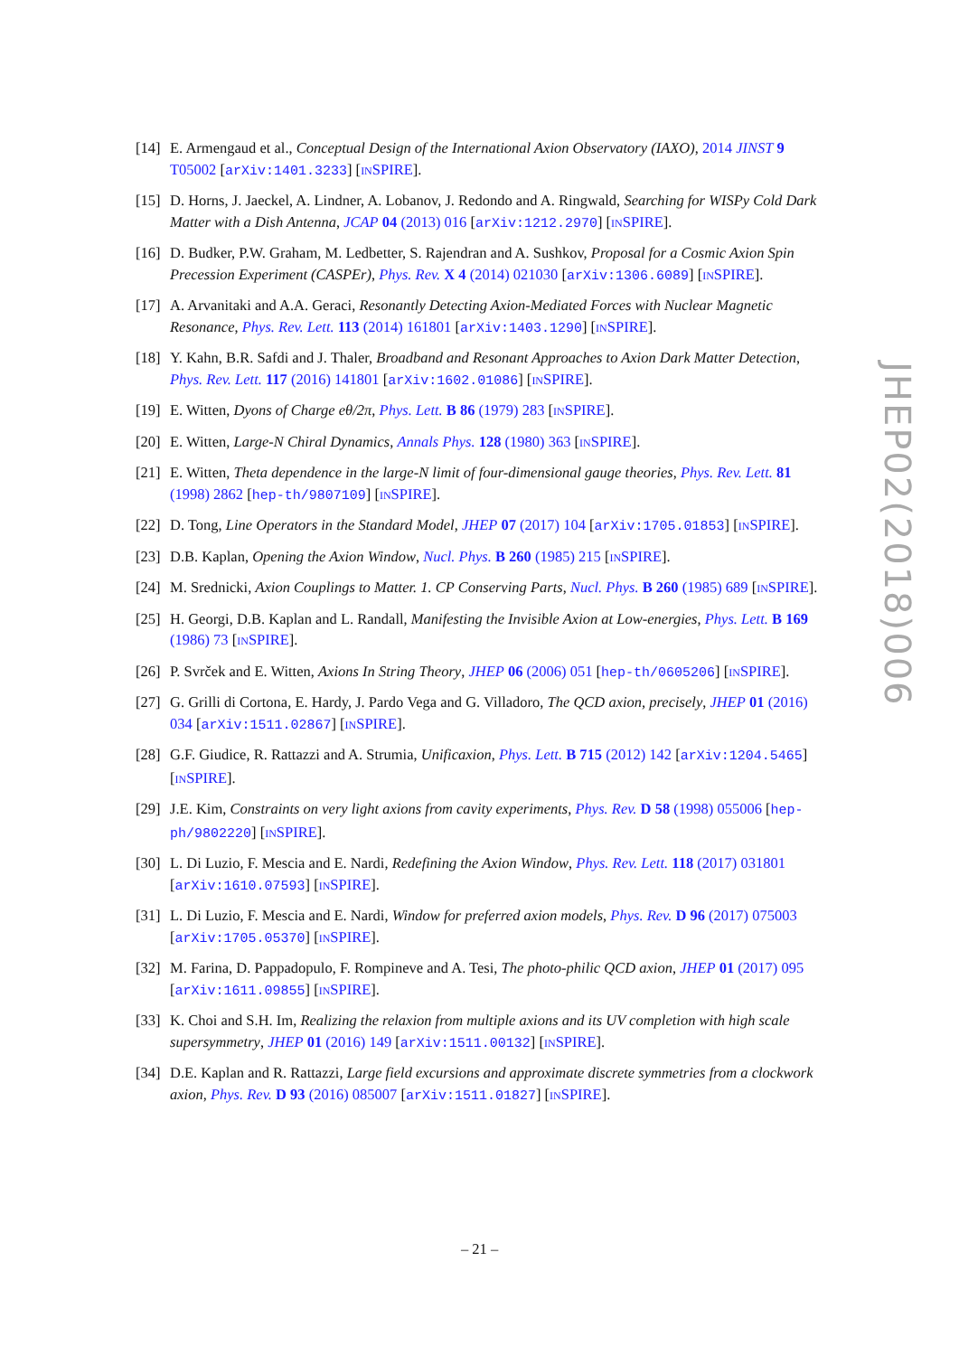[14]
E. Armengaud et al., Conceptual Design of the International Axion Observatory (IAXO), 2014 JINST 9 T05002 [arXiv:1401.3233] [INSPIRE].
[15]
D. Horns, J. Jaeckel, A. Lindner, A. Lobanov, J. Redondo and A. Ringwald, Searching for WISPy Cold Dark Matter with a Dish Antenna, JCAP 04 (2013) 016 [arXiv:1212.2970] [INSPIRE].
[16]
D. Budker, P.W. Graham, M. Ledbetter, S. Rajendran and A. Sushkov, Proposal for a Cosmic Axion Spin Precession Experiment (CASPEr), Phys. Rev. X 4 (2014) 021030 [arXiv:1306.6089] [INSPIRE].
[17]
A. Arvanitaki and A.A. Geraci, Resonantly Detecting Axion-Mediated Forces with Nuclear Magnetic Resonance, Phys. Rev. Lett. 113 (2014) 161801 [arXiv:1403.1290] [INSPIRE].
[18]
Y. Kahn, B.R. Safdi and J. Thaler, Broadband and Resonant Approaches to Axion Dark Matter Detection, Phys. Rev. Lett. 117 (2016) 141801 [arXiv:1602.01086] [INSPIRE].
[19]
E. Witten, Dyons of Charge eθ/2π, Phys. Lett. B 86 (1979) 283 [INSPIRE].
[20]
E. Witten, Large-N Chiral Dynamics, Annals Phys. 128 (1980) 363 [INSPIRE].
[21]
E. Witten, Theta dependence in the large-N limit of four-dimensional gauge theories, Phys. Rev. Lett. 81 (1998) 2862 [hep-th/9807109] [INSPIRE].
[22]
D. Tong, Line Operators in the Standard Model, JHEP 07 (2017) 104 [arXiv:1705.01853] [INSPIRE].
[23]
D.B. Kaplan, Opening the Axion Window, Nucl. Phys. B 260 (1985) 215 [INSPIRE].
[24]
M. Srednicki, Axion Couplings to Matter. 1. CP Conserving Parts, Nucl. Phys. B 260 (1985) 689 [INSPIRE].
[25]
H. Georgi, D.B. Kaplan and L. Randall, Manifesting the Invisible Axion at Low-energies, Phys. Lett. B 169 (1986) 73 [INSPIRE].
[26]
P. Svrček and E. Witten, Axions In String Theory, JHEP 06 (2006) 051 [hep-th/0605206] [INSPIRE].
[27]
G. Grilli di Cortona, E. Hardy, J. Pardo Vega and G. Villadoro, The QCD axion, precisely, JHEP 01 (2016) 034 [arXiv:1511.02867] [INSPIRE].
[28]
G.F. Giudice, R. Rattazzi and A. Strumia, Unificaxion, Phys. Lett. B 715 (2012) 142 [arXiv:1204.5465] [INSPIRE].
[29]
J.E. Kim, Constraints on very light axions from cavity experiments, Phys. Rev. D 58 (1998) 055006 [hep-ph/9802220] [INSPIRE].
[30]
L. Di Luzio, F. Mescia and E. Nardi, Redefining the Axion Window, Phys. Rev. Lett. 118 (2017) 031801 [arXiv:1610.07593] [INSPIRE].
[31]
L. Di Luzio, F. Mescia and E. Nardi, Window for preferred axion models, Phys. Rev. D 96 (2017) 075003 [arXiv:1705.05370] [INSPIRE].
[32]
M. Farina, D. Pappadopulo, F. Rompineve and A. Tesi, The photo-philic QCD axion, JHEP 01 (2017) 095 [arXiv:1611.09855] [INSPIRE].
[33]
K. Choi and S.H. Im, Realizing the relaxion from multiple axions and its UV completion with high scale supersymmetry, JHEP 01 (2016) 149 [arXiv:1511.00132] [INSPIRE].
[34]
D.E. Kaplan and R. Rattazzi, Large field excursions and approximate discrete symmetries from a clockwork axion, Phys. Rev. D 93 (2016) 085007 [arXiv:1511.01827] [INSPIRE].
JHEP02(2018)006
– 21 –